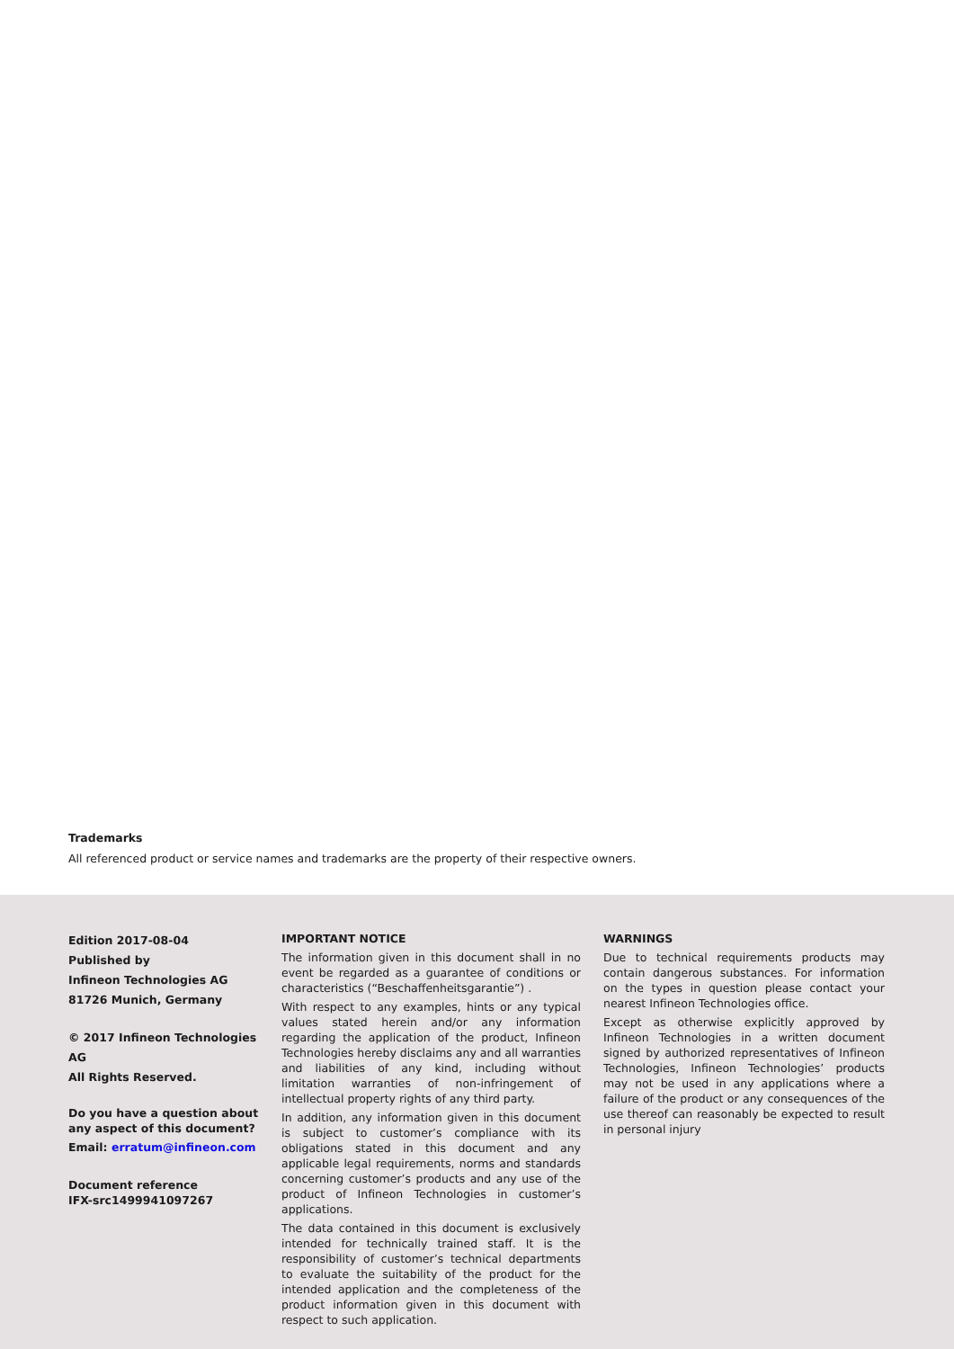Trademarks
All referenced product or service names and trademarks are the property of their respective owners.
Edition 2017-08-04
Published by
Infineon Technologies AG
81726 Munich, Germany
© 2017 Infineon Technologies AG
All Rights Reserved.
Do you have a question about any aspect of this document?
Email: erratum@infineon.com
Document reference
IFX-src1499941097267
IMPORTANT NOTICE
The information given in this document shall in no event be regarded as a guarantee of conditions or characteristics (“Beschaffenheitsgarantie”) .
With respect to any examples, hints or any typical values stated herein and/or any information regarding the application of the product, Infineon Technologies hereby disclaims any and all warranties and liabilities of any kind, including without limitation warranties of non-infringement of intellectual property rights of any third party.
In addition, any information given in this document is subject to customer’s compliance with its obligations stated in this document and any applicable legal requirements, norms and standards concerning customer’s products and any use of the product of Infineon Technologies in customer’s applications.
The data contained in this document is exclusively intended for technically trained staff. It is the responsibility of customer’s technical departments to evaluate the suitability of the product for the intended application and the completeness of the product information given in this document with respect to such application.
WARNINGS
Due to technical requirements products may contain dangerous substances. For information on the types in question please contact your nearest Infineon Technologies office.
Except as otherwise explicitly approved by Infineon Technologies in a written document signed by authorized representatives of Infineon Technologies, Infineon Technologies’ products may not be used in any applications where a failure of the product or any consequences of the use thereof can reasonably be expected to result in personal injury